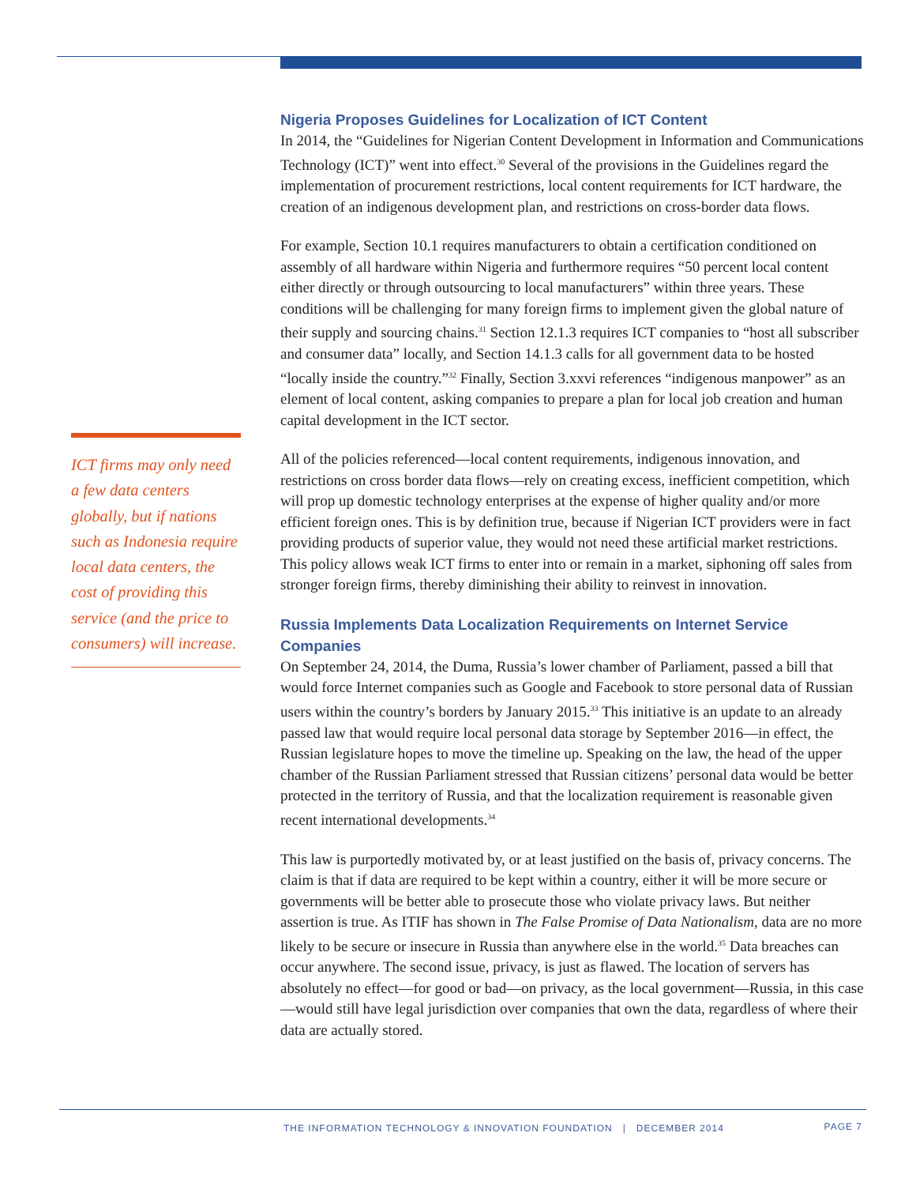ICT firms may only need a few data centers globally, but if nations such as Indonesia require local data centers, the cost of providing this service (and the price to consumers) will increase.
Nigeria Proposes Guidelines for Localization of ICT Content
In 2014, the “Guidelines for Nigerian Content Development in Information and Communications Technology (ICT)” went into effect.<sup>30</sup> Several of the provisions in the Guidelines regard the implementation of procurement restrictions, local content requirements for ICT hardware, the creation of an indigenous development plan, and restrictions on cross-border data flows.
For example, Section 10.1 requires manufacturers to obtain a certification conditioned on assembly of all hardware within Nigeria and furthermore requires “50 percent local content either directly or through outsourcing to local manufacturers” within three years. These conditions will be challenging for many foreign firms to implement given the global nature of their supply and sourcing chains.<sup>31</sup> Section 12.1.3 requires ICT companies to “host all subscriber and consumer data” locally, and Section 14.1.3 calls for all government data to be hosted “locally inside the country.”<sup>32</sup> Finally, Section 3.xxvi references “indigenous manpower” as an element of local content, asking companies to prepare a plan for local job creation and human capital development in the ICT sector.
All of the policies referenced—local content requirements, indigenous innovation, and restrictions on cross border data flows—rely on creating excess, inefficient competition, which will prop up domestic technology enterprises at the expense of higher quality and/or more efficient foreign ones. This is by definition true, because if Nigerian ICT providers were in fact providing products of superior value, they would not need these artificial market restrictions. This policy allows weak ICT firms to enter into or remain in a market, siphoning off sales from stronger foreign firms, thereby diminishing their ability to reinvest in innovation.
Russia Implements Data Localization Requirements on Internet Service Companies
On September 24, 2014, the Duma, Russia’s lower chamber of Parliament, passed a bill that would force Internet companies such as Google and Facebook to store personal data of Russian users within the country’s borders by January 2015.<sup>33</sup> This initiative is an update to an already passed law that would require local personal data storage by September 2016—in effect, the Russian legislature hopes to move the timeline up. Speaking on the law, the head of the upper chamber of the Russian Parliament stressed that Russian citizens’ personal data would be better protected in the territory of Russia, and that the localization requirement is reasonable given recent international developments.<sup>34</sup>
This law is purportedly motivated by, or at least justified on the basis of, privacy concerns. The claim is that if data are required to be kept within a country, either it will be more secure or governments will be better able to prosecute those who violate privacy laws. But neither assertion is true. As ITIF has shown in The False Promise of Data Nationalism, data are no more likely to be secure or insecure in Russia than anywhere else in the world.<sup>35</sup> Data breaches can occur anywhere. The second issue, privacy, is just as flawed. The location of servers has absolutely no effect—for good or bad—on privacy, as the local government—Russia, in this case—would still have legal jurisdiction over companies that own the data, regardless of where their data are actually stored.
THE INFORMATION TECHNOLOGY & INNOVATION FOUNDATION | DECEMBER 2014 PAGE 7